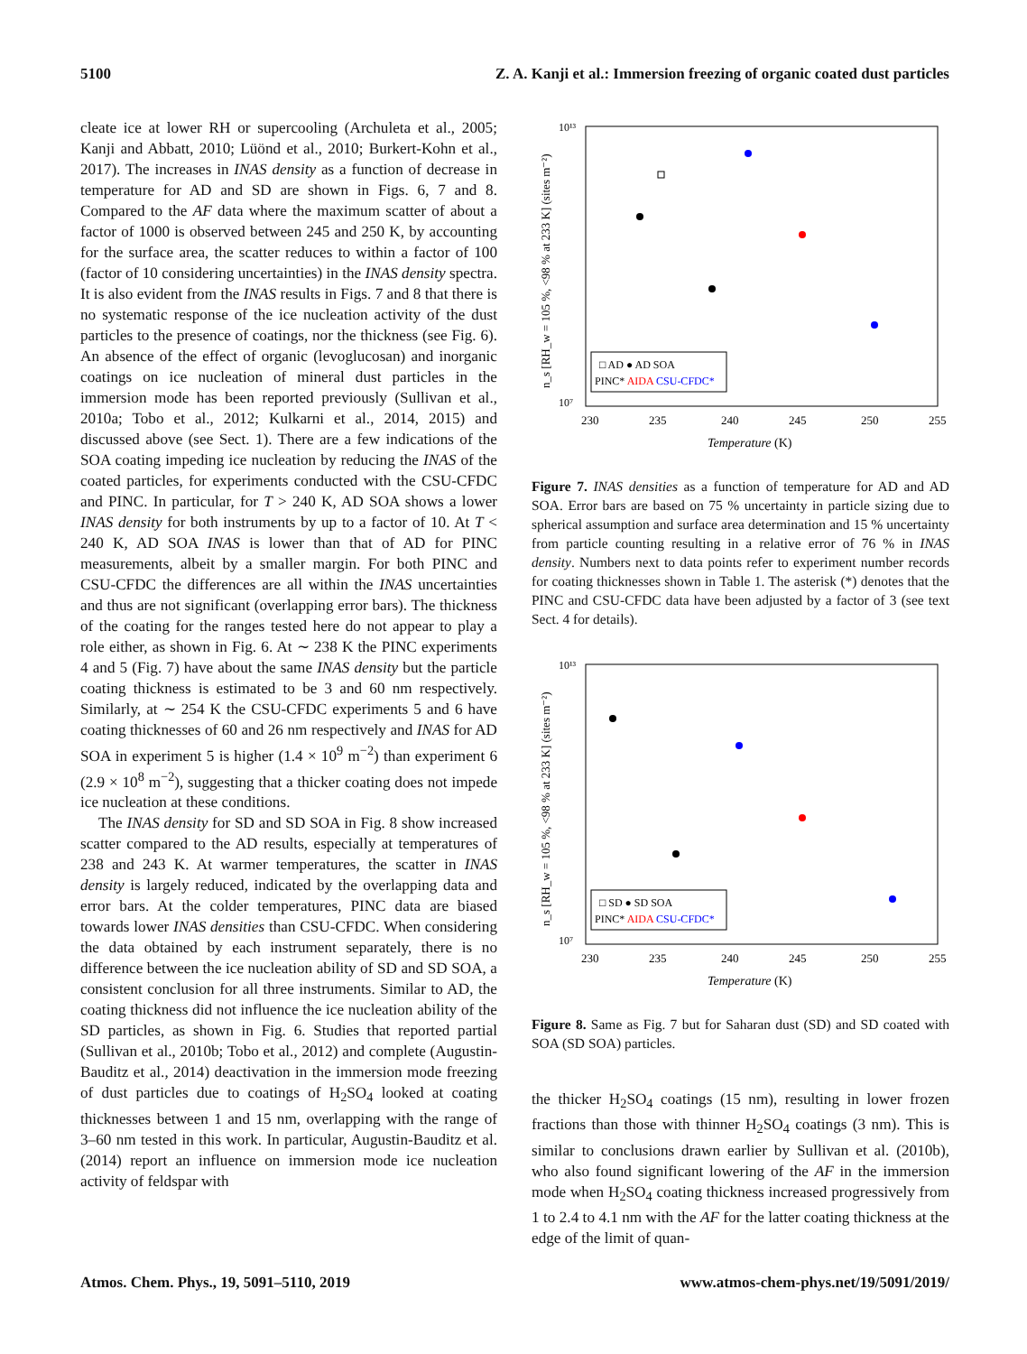5100 Z. A. Kanji et al.: Immersion freezing of organic coated dust particles
cleate ice at lower RH or supercooling (Archuleta et al., 2005; Kanji and Abbatt, 2010; Lüönd et al., 2010; Burkert-Kohn et al., 2017). The increases in INAS density as a function of decrease in temperature for AD and SD are shown in Figs. 6, 7 and 8. Compared to the AF data where the maximum scatter of about a factor of 1000 is observed between 245 and 250 K, by accounting for the surface area, the scatter reduces to within a factor of 100 (factor of 10 considering uncertainties) in the INAS density spectra. It is also evident from the INAS results in Figs. 7 and 8 that there is no systematic response of the ice nucleation activity of the dust particles to the presence of coatings, nor the thickness (see Fig. 6). An absence of the effect of organic (levoglucosan) and inorganic coatings on ice nucleation of mineral dust particles in the immersion mode has been reported previously (Sullivan et al., 2010a; Tobo et al., 2012; Kulkarni et al., 2014, 2015) and discussed above (see Sect. 1). There are a few indications of the SOA coating impeding ice nucleation by reducing the INAS of the coated particles, for experiments conducted with the CSU-CFDC and PINC. In particular, for T > 240 K, AD SOA shows a lower INAS density for both instruments by up to a factor of 10. At T < 240 K, AD SOA INAS is lower than that of AD for PINC measurements, albeit by a smaller margin. For both PINC and CSU-CFDC the differences are all within the INAS uncertainties and thus are not significant (overlapping error bars). The thickness of the coating for the ranges tested here do not appear to play a role either, as shown in Fig. 6. At ∼ 238 K the PINC experiments 4 and 5 (Fig. 7) have about the same INAS density but the particle coating thickness is estimated to be 3 and 60 nm respectively. Similarly, at ∼ 254 K the CSU-CFDC experiments 5 and 6 have coating thicknesses of 60 and 26 nm respectively and INAS for AD SOA in experiment 5 is higher (1.4 × 10<sup>9</sup> m<sup>−2</sup>) than experiment 6 (2.9 × 10<sup>8</sup> m<sup>−2</sup>), suggesting that a thicker coating does not impede ice nucleation at these conditions.
The INAS density for SD and SD SOA in Fig. 8 show increased scatter compared to the AD results, especially at temperatures of 238 and 243 K. At warmer temperatures, the scatter in INAS density is largely reduced, indicated by the overlapping data and error bars. At the colder temperatures, PINC data are biased towards lower INAS densities than CSU-CFDC. When considering the data obtained by each instrument separately, there is no difference between the ice nucleation ability of SD and SD SOA, a consistent conclusion for all three instruments. Similar to AD, the coating thickness did not influence the ice nucleation ability of the SD particles, as shown in Fig. 6. Studies that reported partial (Sullivan et al., 2010b; Tobo et al., 2012) and complete (Augustin-Bauditz et al., 2014) deactivation in the immersion mode freezing of dust particles due to coatings of H<sub>2</sub>SO<sub>4</sub> looked at coating thicknesses between 1 and 15 nm, overlapping with the range of 3–60 nm tested in this work. In particular, Augustin-Bauditz et al. (2014) report an influence on immersion mode ice nucleation activity of feldspar with
10¹³
10⁷
230
235
240
245
250
255
Temperature (K)
n_s [RH_w = 105 %, <98 % at 233 K] (sites m⁻²)
□ AD ● AD SOA
PINC* AIDA CSU-CFDC*
Figure 7. INAS densities as a function of temperature for AD and AD SOA. Error bars are based on 75 % uncertainty in particle sizing due to spherical assumption and surface area determination and 15 % uncertainty from particle counting resulting in a relative error of 76 % in INAS density. Numbers next to data points refer to experiment number records for coating thicknesses shown in Table 1. The asterisk (*) denotes that the PINC and CSU-CFDC data have been adjusted by a factor of 3 (see text Sect. 4 for details).
10¹³
10⁷
230
235
240
245
250
255
Temperature (K)
n_s [RH_w = 105 %, <98 % at 233 K] (sites m⁻²)
□ SD ● SD SOA
PINC* AIDA CSU-CFDC*
Figure 8. Same as Fig. 7 but for Saharan dust (SD) and SD coated with SOA (SD SOA) particles.
the thicker H<sub>2</sub>SO<sub>4</sub> coatings (15 nm), resulting in lower frozen fractions than those with thinner H<sub>2</sub>SO<sub>4</sub> coatings (3 nm). This is similar to conclusions drawn earlier by Sullivan et al. (2010b), who also found significant lowering of the AF in the immersion mode when H<sub>2</sub>SO<sub>4</sub> coating thickness increased progressively from 1 to 2.4 to 4.1 nm with the AF for the latter coating thickness at the edge of the limit of quan-
Atmos. Chem. Phys., 19, 5091–5110, 2019 www.atmos-chem-phys.net/19/5091/2019/